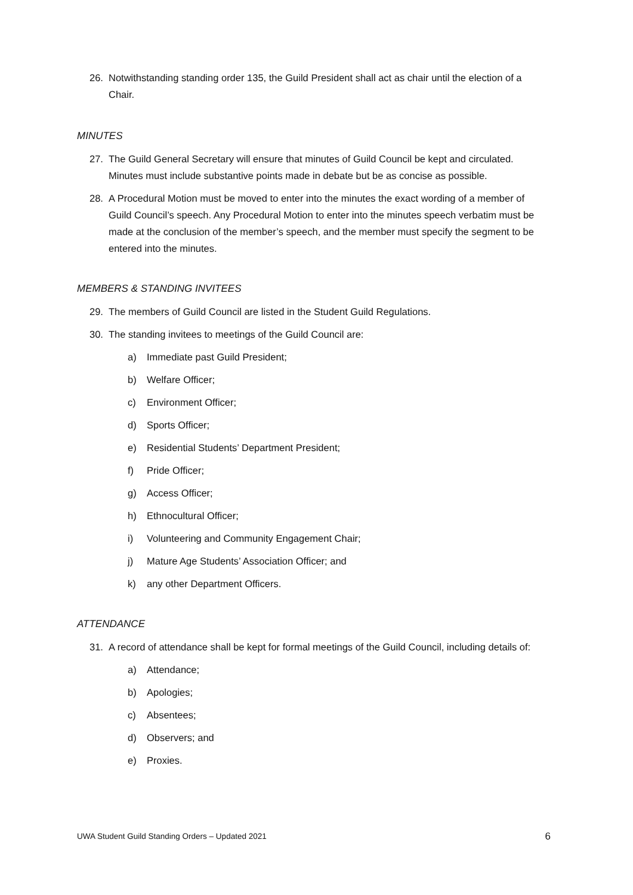26. Notwithstanding standing order 135, the Guild President shall act as chair until the election of a Chair.
MINUTES
27. The Guild General Secretary will ensure that minutes of Guild Council be kept and circulated. Minutes must include substantive points made in debate but be as concise as possible.
28. A Procedural Motion must be moved to enter into the minutes the exact wording of a member of Guild Council’s speech. Any Procedural Motion to enter into the minutes speech verbatim must be made at the conclusion of the member’s speech, and the member must specify the segment to be entered into the minutes.
MEMBERS & STANDING INVITEES
29. The members of Guild Council are listed in the Student Guild Regulations.
30. The standing invitees to meetings of the Guild Council are:
a) Immediate past Guild President;
b) Welfare Officer;
c) Environment Officer;
d) Sports Officer;
e) Residential Students’ Department President;
f) Pride Officer;
g) Access Officer;
h) Ethnocultural Officer;
i) Volunteering and Community Engagement Chair;
j) Mature Age Students’ Association Officer; and
k) any other Department Officers.
ATTENDANCE
31. A record of attendance shall be kept for formal meetings of the Guild Council, including details of:
a) Attendance;
b) Apologies;
c) Absentees;
d) Observers; and
e) Proxies.
UWA Student Guild Standing Orders – Updated 2021 6